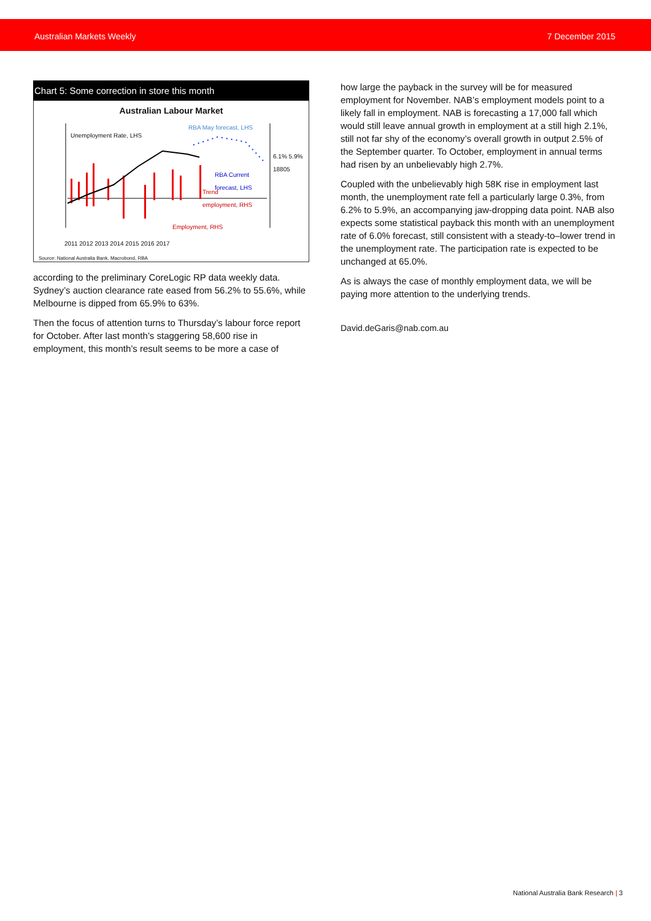Australian Markets Weekly 7 December 2015
Chart 5: Some correction in store this month
Australian Labour Market
Unemployment Rate, LHS
RBA May forecast, LHS
RBA Current
forecast, LHS
Trend
employment, RHS
Employment, RHS
6.1% 5.9% 18805
2011 2012 2013 2014 2015 2016 2017
Source: National Australia Bank, Macrobond, RBA
according to the preliminary CoreLogic RP data weekly data. Sydney’s auction clearance rate eased from 56.2% to 55.6%, while Melbourne is dipped from 65.9% to 63%.
Then the focus of attention turns to Thursday’s labour force report for October. After last month’s staggering 58,600 rise in employment, this month’s result seems to be more a case of
how large the payback in the survey will be for measured employment for November. NAB’s employment models point to a likely fall in employment. NAB is forecasting a 17,000 fall which would still leave annual growth in employment at a still high 2.1%, still not far shy of the economy’s overall growth in output 2.5% of the September quarter. To October, employment in annual terms had risen by an unbelievably high 2.7%.
Coupled with the unbelievably high 58K rise in employment last month, the unemployment rate fell a particularly large 0.3%, from 6.2% to 5.9%, an accompanying jaw-dropping data point. NAB also expects some statistical payback this month with an unemployment rate of 6.0% forecast, still consistent with a steady-to–lower trend in the unemployment rate. The participation rate is expected to be unchanged at 65.0%.
As is always the case of monthly employment data, we will be paying more attention to the underlying trends.
David.deGaris@nab.com.au
National Australia Bank Research | 3